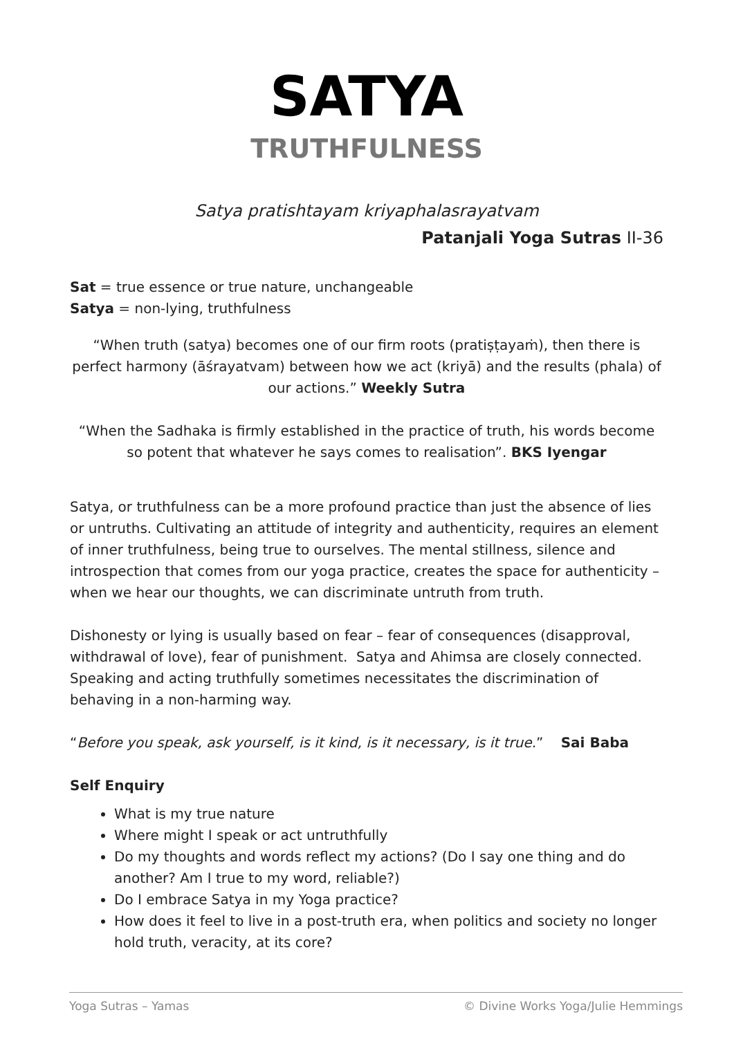SATYA
TRUTHFULNESS
Satya pratishtayam kriyaphalasrayatvam
Patanjali Yoga Sutras II-36
Sat = true essence or true nature, unchangeable
Satya = non-lying, truthfulness
“When truth (satya) becomes one of our firm roots (pratiṣṭayaṁ), then there is perfect harmony (āśrayatvam) between how we act (kriyā) and the results (phala) of our actions.” Weekly Sutra
“When the Sadhaka is firmly established in the practice of truth, his words become so potent that whatever he says comes to realisation”. BKS Iyengar
Satya, or truthfulness can be a more profound practice than just the absence of lies or untruths. Cultivating an attitude of integrity and authenticity, requires an element of inner truthfulness, being true to ourselves. The mental stillness, silence and introspection that comes from our yoga practice, creates the space for authenticity – when we hear our thoughts, we can discriminate untruth from truth.
Dishonesty or lying is usually based on fear – fear of consequences (disapproval, withdrawal of love), fear of punishment. Satya and Ahimsa are closely connected. Speaking and acting truthfully sometimes necessitates the discrimination of behaving in a non-harming way.
“Before you speak, ask yourself, is it kind, is it necessary, is it true.” Sai Baba
Self Enquiry
What is my true nature
Where might I speak or act untruthfully
Do my thoughts and words reflect my actions? (Do I say one thing and do another? Am I true to my word, reliable?)
Do I embrace Satya in my Yoga practice?
How does it feel to live in a post-truth era, when politics and society no longer hold truth, veracity, at its core?
Yoga Sutras – Yamas © Divine Works Yoga/Julie Hemmings